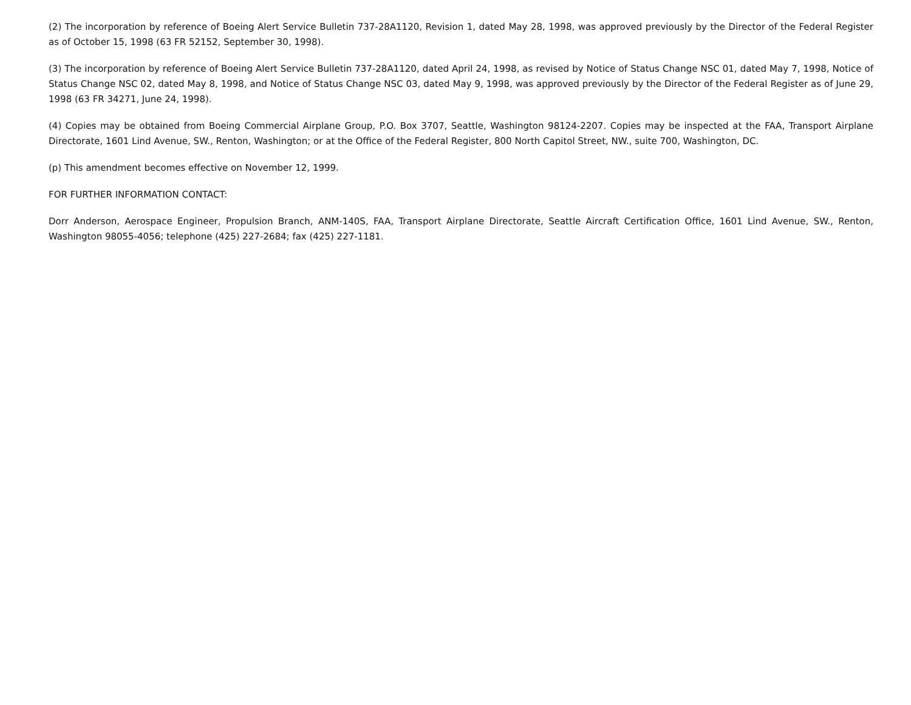(2) The incorporation by reference of Boeing Alert Service Bulletin 737-28A1120, Revision 1, dated May 28, 1998, was approved previously by the Director of the Federal Register as of October 15, 1998 (63 FR 52152, September 30, 1998).
(3) The incorporation by reference of Boeing Alert Service Bulletin 737-28A1120, dated April 24, 1998, as revised by Notice of Status Change NSC 01, dated May 7, 1998, Notice of Status Change NSC 02, dated May 8, 1998, and Notice of Status Change NSC 03, dated May 9, 1998, was approved previously by the Director of the Federal Register as of June 29, 1998 (63 FR 34271, June 24, 1998).
(4) Copies may be obtained from Boeing Commercial Airplane Group, P.O. Box 3707, Seattle, Washington 98124-2207. Copies may be inspected at the FAA, Transport Airplane Directorate, 1601 Lind Avenue, SW., Renton, Washington; or at the Office of the Federal Register, 800 North Capitol Street, NW., suite 700, Washington, DC.
(p) This amendment becomes effective on November 12, 1999.
FOR FURTHER INFORMATION CONTACT:
Dorr Anderson, Aerospace Engineer, Propulsion Branch, ANM-140S, FAA, Transport Airplane Directorate, Seattle Aircraft Certification Office, 1601 Lind Avenue, SW., Renton, Washington 98055-4056; telephone (425) 227-2684; fax (425) 227-1181.